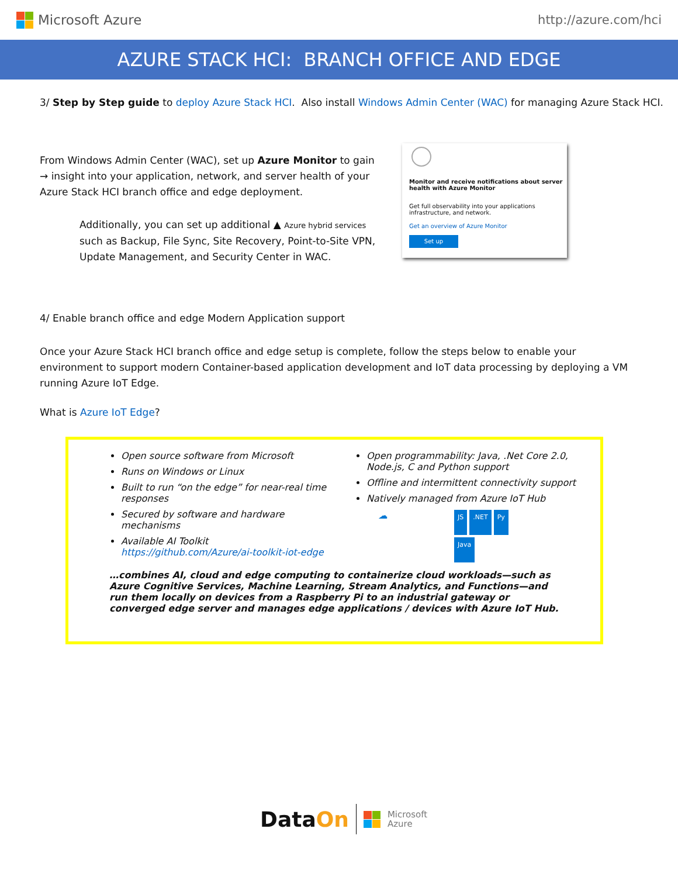Microsoft Azure http://azure.com/hci
AZURE STACK HCI: BRANCH OFFICE AND EDGE
3/ Step by Step guide to deploy Azure Stack HCI. Also install Windows Admin Center (WAC) for managing Azure Stack HCI.
From Windows Admin Center (WAC), set up Azure Monitor to gain → insight into your application, network, and server health of your Azure Stack HCI branch office and edge deployment.
Additionally, you can set up additional ▲ Azure hybrid services such as Backup, File Sync, Site Recovery, Point-to-Site VPN, Update Management, and Security Center in WAC.
Monitor and receive notifications about server health with Azure Monitor
Get full observability into your applications infrastructure, and network.
Get an overview of Azure Monitor
Set up
4/ Enable branch office and edge Modern Application support
Once your Azure Stack HCI branch office and edge setup is complete, follow the steps below to enable your environment to support modern Container-based application development and IoT data processing by deploying a VM running Azure IoT Edge.
What is Azure IoT Edge?
Open source software from Microsoft
Runs on Windows or Linux
Built to run “on the edge” for near-real time responses
Secured by software and hardware mechanisms
Available AI Toolkit https://github.com/Azure/ai-toolkit-iot-edge
Open programmability: Java, .Net Core 2.0, Node.js, C and Python support
Offline and intermittent connectivity support
Natively managed from Azure IoT Hub
☁
JS.NET Py Java
…combines AI, cloud and edge computing to containerize cloud workloads—such as Azure Cognitive Services, Machine Learning, Stream Analytics, and Functions—and run them locally on devices from a Raspberry Pi to an industrial gateway or converged edge server and manages edge applications / devices with Azure IoT Hub.
DataOn
Microsoft
Azure